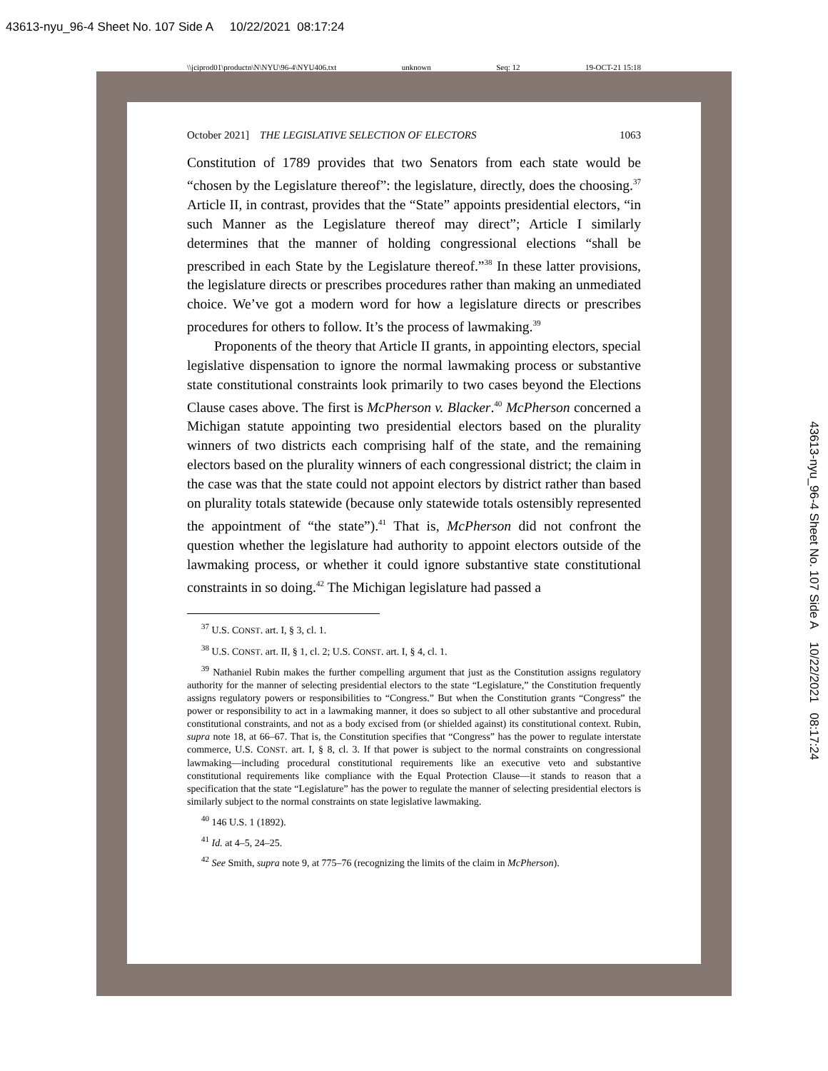43613-nyu_96-4 Sheet No. 107 Side A 10/22/2021 08:17:24
\\jciprod01\productn\N\NYU\96-4\NYU406.txt unknown Seq: 12 19-OCT-21 15:18
October 2021] THE LEGISLATIVE SELECTION OF ELECTORS 1063
Constitution of 1789 provides that two Senators from each state would be “chosen by the Legislature thereof”: the legislature, directly, does the choosing.<sup>37</sup> Article II, in contrast, provides that the “State” appoints presidential electors, “in such Manner as the Legislature thereof may direct”; Article I similarly determines that the manner of holding congressional elections “shall be prescribed in each State by the Legislature thereof.”<sup>38</sup> In these latter provisions, the legislature directs or prescribes procedures rather than making an unmediated choice. We’ve got a modern word for how a legislature directs or prescribes procedures for others to follow. It’s the process of lawmaking.<sup>39</sup>
Proponents of the theory that Article II grants, in appointing electors, special legislative dispensation to ignore the normal lawmaking process or substantive state constitutional constraints look primarily to two cases beyond the Elections Clause cases above. The first is McPherson v. Blacker.<sup>40</sup> McPherson concerned a Michigan statute appointing two presidential electors based on the plurality winners of two districts each comprising half of the state, and the remaining electors based on the plurality winners of each congressional district; the claim in the case was that the state could not appoint electors by district rather than based on plurality totals statewide (because only statewide totals ostensibly represented the appointment of “the state”).<sup>41</sup> That is, McPherson did not confront the question whether the legislature had authority to appoint electors outside of the lawmaking process, or whether it could ignore substantive state constitutional constraints in so doing.<sup>42</sup> The Michigan legislature had passed a
<sup>37</sup> U.S. CONST. art. I, § 3, cl. 1.
<sup>38</sup> U.S. CONST. art. II, § 1, cl. 2; U.S. CONST. art. I, § 4, cl. 1.
<sup>39</sup> Nathaniel Rubin makes the further compelling argument that just as the Constitution assigns regulatory authority for the manner of selecting presidential electors to the state “Legislature,” the Constitution frequently assigns regulatory powers or responsibilities to “Congress.” But when the Constitution grants “Congress” the power or responsibility to act in a lawmaking manner, it does so subject to all other substantive and procedural constitutional constraints, and not as a body excised from (or shielded against) its constitutional context. Rubin, supra note 18, at 66–67. That is, the Constitution specifies that “Congress” has the power to regulate interstate commerce, U.S. CONST. art. I, § 8, cl. 3. If that power is subject to the normal constraints on congressional lawmaking—including procedural constitutional requirements like an executive veto and substantive constitutional requirements like compliance with the Equal Protection Clause—it stands to reason that a specification that the state “Legislature” has the power to regulate the manner of selecting presidential electors is similarly subject to the normal constraints on state legislative lawmaking.
<sup>40</sup> 146 U.S. 1 (1892).
<sup>41</sup> Id. at 4–5, 24–25.
<sup>42</sup> See Smith, supra note 9, at 775–76 (recognizing the limits of the claim in McPherson).
43613-nyu_96-4 Sheet No. 107 Side A 10/22/2021 08:17:24